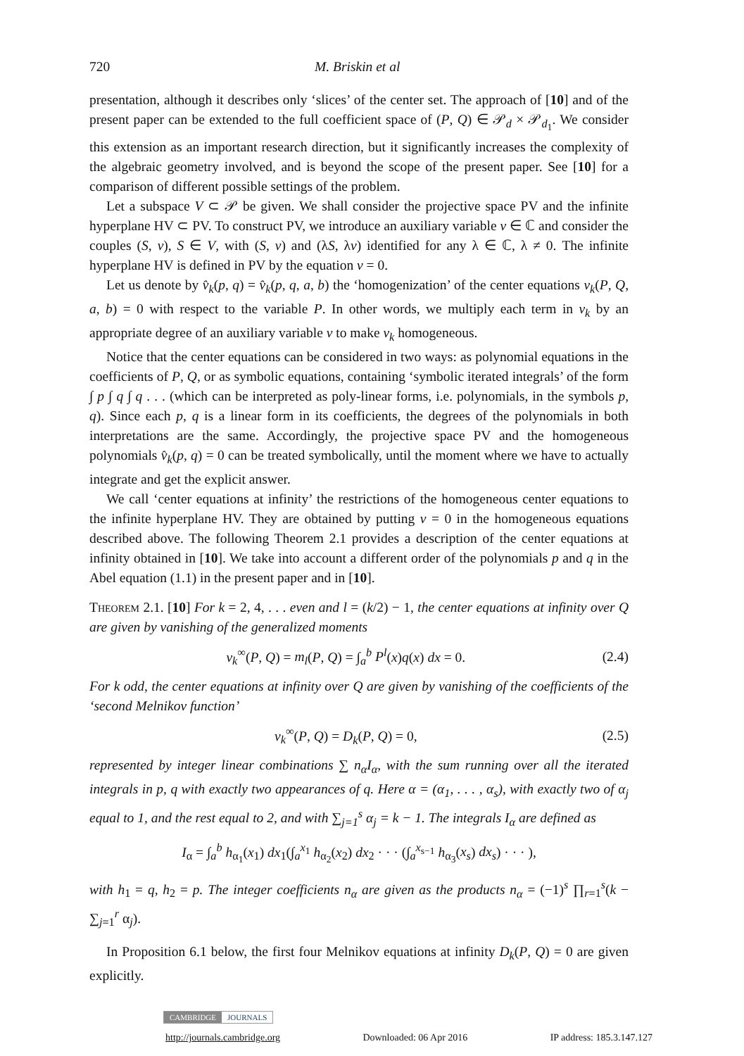720 M. Briskin et al
presentation, although it describes only ‘slices’ of the center set. The approach of [10] and of the present paper can be extended to the full coefficient space of (P, Q) ∈ 𝒫<sub>d</sub> × 𝒫<sub>d<sub>1</sub></sub>. We consider this extension as an important research direction, but it significantly increases the complexity of the algebraic geometry involved, and is beyond the scope of the present paper. See [10] for a comparison of different possible settings of the problem.
Let a subspace V ⊂ 𝒫 be given. We shall consider the projective space PV and the infinite hyperplane HV ⊂ PV. To construct PV, we introduce an auxiliary variable ν ∈ ℂ and consider the couples (S, ν), S ∈ V, with (S, ν) and (λS, λν) identified for any λ ∈ ℂ, λ ≠ 0. The infinite hyperplane HV is defined in PV by the equation ν = 0.
Let us denote by v̂<sub>k</sub>(p, q) = v̂<sub>k</sub>(p, q, a, b) the ‘homogenization’ of the center equations v<sub>k</sub>(P, Q, a, b) = 0 with respect to the variable P. In other words, we multiply each term in v<sub>k</sub> by an appropriate degree of an auxiliary variable ν to make v<sub>k</sub> homogeneous.
Notice that the center equations can be considered in two ways: as polynomial equations in the coefficients of P, Q, or as symbolic equations, containing ‘symbolic iterated integrals’ of the form ∫ p ∫ q ∫ q . . . (which can be interpreted as poly-linear forms, i.e. polynomials, in the symbols p, q). Since each p, q is a linear form in its coefficients, the degrees of the polynomials in both interpretations are the same. Accordingly, the projective space PV and the homogeneous polynomials v̂<sub>k</sub>(p, q) = 0 can be treated symbolically, until the moment where we have to actually integrate and get the explicit answer.
We call ‘center equations at infinity’ the restrictions of the homogeneous center equations to the infinite hyperplane HV. They are obtained by putting ν = 0 in the homogeneous equations described above. The following Theorem 2.1 provides a description of the center equations at infinity obtained in [10]. We take into account a different order of the polynomials p and q in the Abel equation (1.1) in the present paper and in [10].
Theorem 2.1. [10] For k = 2, 4, . . . even and l = (k/2) − 1, the center equations at infinity over Q are given by vanishing of the generalized moments
v<sub>k</sub><sup>∞</sup>(P, Q) = m<sub>l</sub>(P, Q) = ∫<sub>a</sub><sup>b</sup> P<sup>l</sup>(x)q(x) dx = 0. (2.4)
For k odd, the center equations at infinity over Q are given by vanishing of the coefficients of the ‘second Melnikov function’
v<sub>k</sub><sup>∞</sup>(P, Q) = D<sub>k</sub>(P, Q) = 0, (2.5)
represented by integer linear combinations ∑ n<sub>α</sub>I<sub>α</sub>, with the sum running over all the iterated integrals in p, q with exactly two appearances of q. Here α = (α<sub>1</sub>, . . . , α<sub>s</sub>), with exactly two of α<sub>j</sub> equal to 1, and the rest equal to 2, and with ∑<sub>j=1</sub><sup>s</sup> α<sub>j</sub> = k − 1. The integrals I<sub>α</sub> are defined as
I<sub>α</sub> = ∫<sub>a</sub><sup>b</sup> h<sub>α<sub>1</sub></sub>(x<sub>1</sub>) dx<sub>1</sub>(∫<sub>a</sub><sup>x<sub>1</sub></sup> h<sub>α<sub>2</sub></sub>(x<sub>2</sub>) dx<sub>2</sub> · · · (∫<sub>a</sub><sup>x<sub>s−1</sub></sup> h<sub>α<sub>3</sub></sub>(x<sub>s</sub>) dx<sub>s</sub>) · · · ),
with h<sub>1</sub> = q, h<sub>2</sub> = p. The integer coefficients n<sub>α</sub> are given as the products n<sub>α</sub> = (−1)<sup>s</sup> ∏<sub>r=1</sub><sup>s</sup>(k − ∑<sub>j=1</sub><sup>r</sup> α<sub>j</sub>).
In Proposition 6.1 below, the first four Melnikov equations at infinity D<sub>k</sub>(P, Q) = 0 are given explicitly.
CAMBRIDGE JOURNALS
http://journals.cambridge.org Downloaded: 06 Apr 2016 IP address: 185.3.147.127